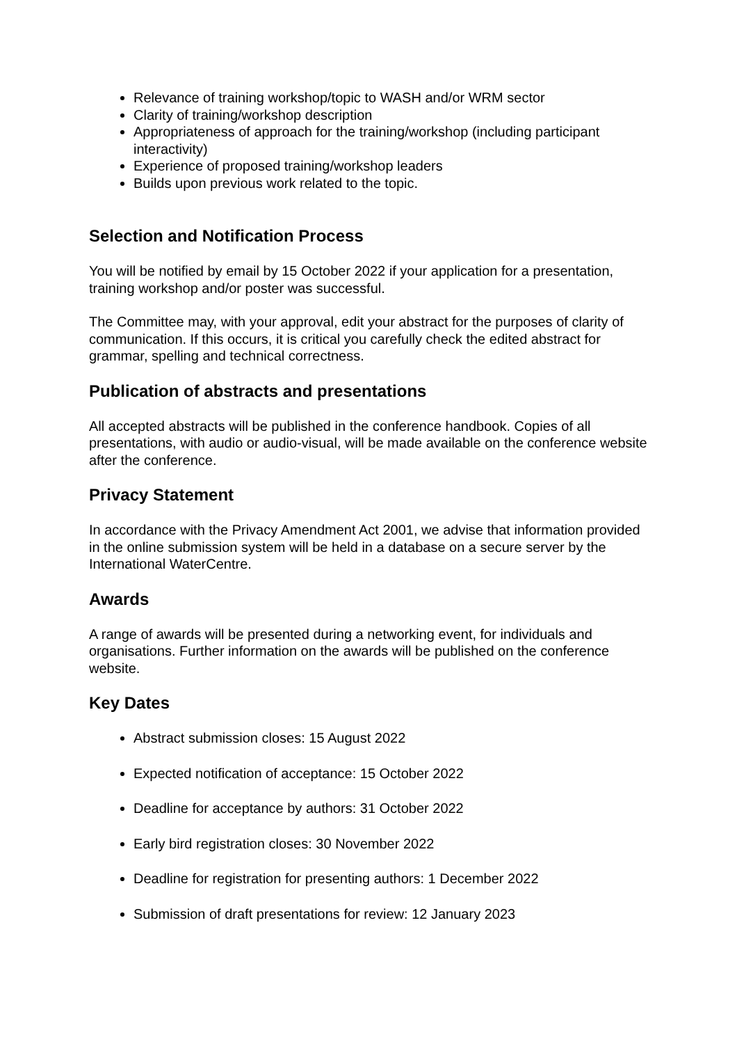Relevance of training workshop/topic to WASH and/or WRM sector
Clarity of training/workshop description
Appropriateness of approach for the training/workshop (including participant interactivity)
Experience of proposed training/workshop leaders
Builds upon previous work related to the topic.
Selection and Notification Process
You will be notified by email by 15 October 2022 if your application for a presentation, training workshop and/or poster was successful.
The Committee may, with your approval, edit your abstract for the purposes of clarity of communication. If this occurs, it is critical you carefully check the edited abstract for grammar, spelling and technical correctness.
Publication of abstracts and presentations
All accepted abstracts will be published in the conference handbook. Copies of all presentations, with audio or audio-visual, will be made available on the conference website after the conference.
Privacy Statement
In accordance with the Privacy Amendment Act 2001, we advise that information provided in the online submission system will be held in a database on a secure server by the International WaterCentre.
Awards
A range of awards will be presented during a networking event, for individuals and organisations. Further information on the awards will be published on the conference website.
Key Dates
Abstract submission closes: 15 August 2022
Expected notification of acceptance: 15 October 2022
Deadline for acceptance by authors: 31 October 2022
Early bird registration closes: 30 November 2022
Deadline for registration for presenting authors: 1 December 2022
Submission of draft presentations for review: 12 January 2023